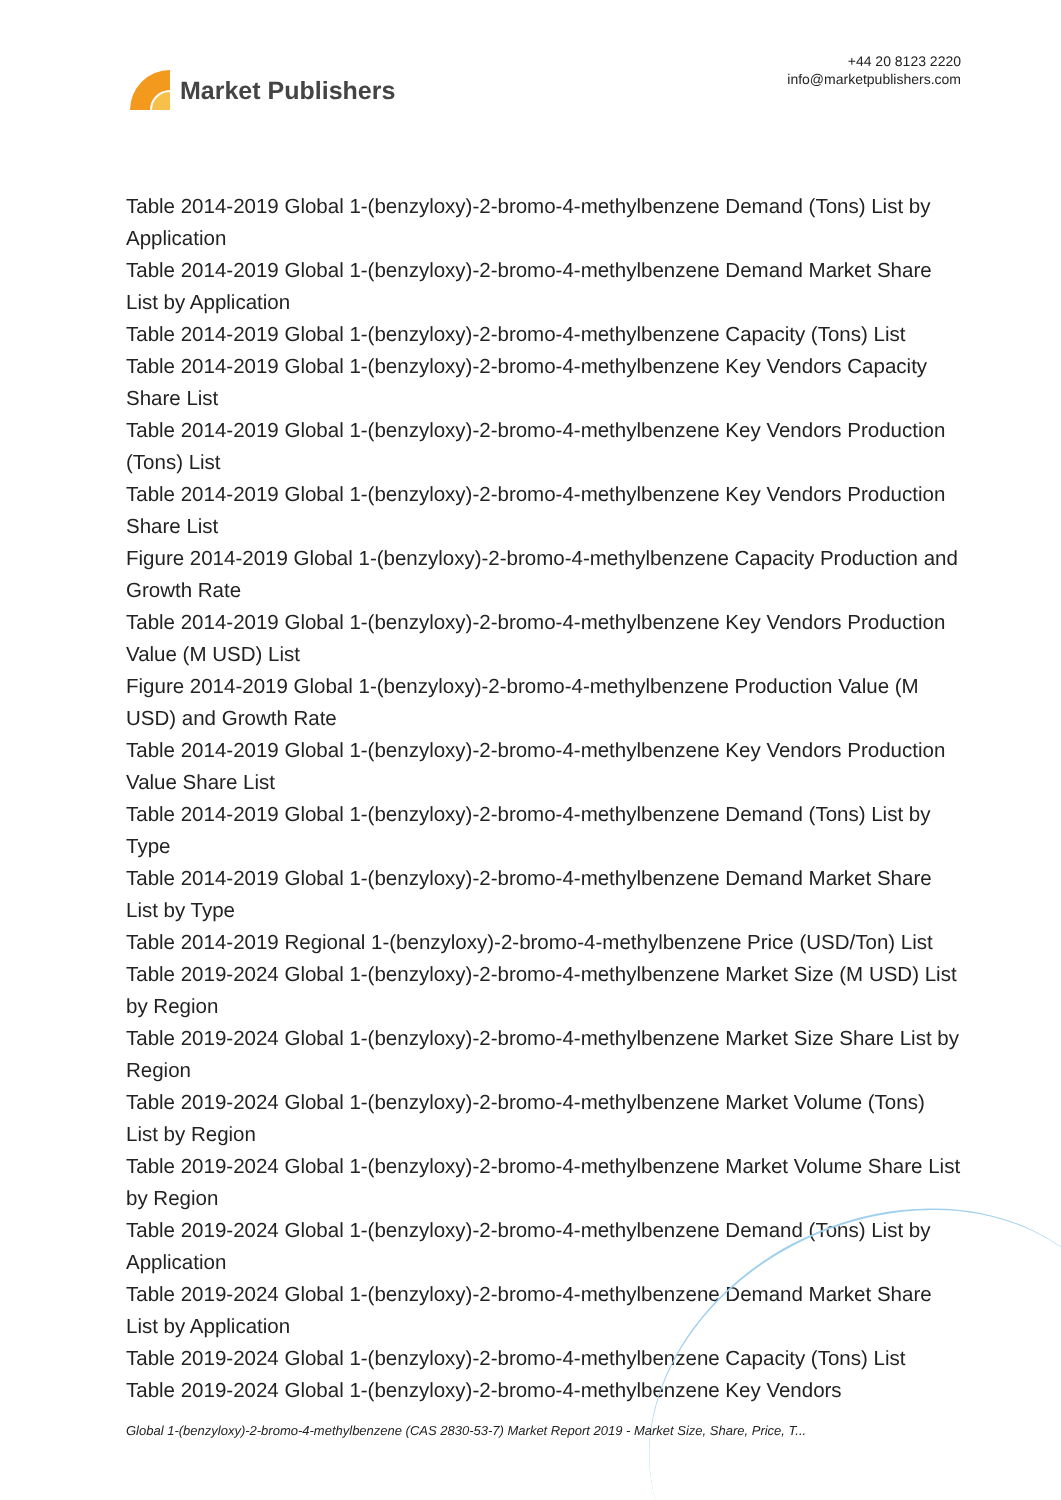Market Publishers
+44 20 8123 2220
info@marketpublishers.com
Table 2014-2019 Global 1-(benzyloxy)-2-bromo-4-methylbenzene Demand (Tons) List by Application
Table 2014-2019 Global 1-(benzyloxy)-2-bromo-4-methylbenzene Demand Market Share List by Application
Table 2014-2019 Global 1-(benzyloxy)-2-bromo-4-methylbenzene Capacity (Tons) List
Table 2014-2019 Global 1-(benzyloxy)-2-bromo-4-methylbenzene Key Vendors Capacity Share List
Table 2014-2019 Global 1-(benzyloxy)-2-bromo-4-methylbenzene Key Vendors Production (Tons) List
Table 2014-2019 Global 1-(benzyloxy)-2-bromo-4-methylbenzene Key Vendors Production Share List
Figure 2014-2019 Global 1-(benzyloxy)-2-bromo-4-methylbenzene Capacity Production and Growth Rate
Table 2014-2019 Global 1-(benzyloxy)-2-bromo-4-methylbenzene Key Vendors Production Value (M USD) List
Figure 2014-2019 Global 1-(benzyloxy)-2-bromo-4-methylbenzene Production Value (M USD) and Growth Rate
Table 2014-2019 Global 1-(benzyloxy)-2-bromo-4-methylbenzene Key Vendors Production Value Share List
Table 2014-2019 Global 1-(benzyloxy)-2-bromo-4-methylbenzene Demand (Tons) List by Type
Table 2014-2019 Global 1-(benzyloxy)-2-bromo-4-methylbenzene Demand Market Share List by Type
Table 2014-2019 Regional 1-(benzyloxy)-2-bromo-4-methylbenzene Price (USD/Ton) List
Table 2019-2024 Global 1-(benzyloxy)-2-bromo-4-methylbenzene Market Size (M USD) List by Region
Table 2019-2024 Global 1-(benzyloxy)-2-bromo-4-methylbenzene Market Size Share List by Region
Table 2019-2024 Global 1-(benzyloxy)-2-bromo-4-methylbenzene Market Volume (Tons) List by Region
Table 2019-2024 Global 1-(benzyloxy)-2-bromo-4-methylbenzene Market Volume Share List by Region
Table 2019-2024 Global 1-(benzyloxy)-2-bromo-4-methylbenzene Demand (Tons) List by Application
Table 2019-2024 Global 1-(benzyloxy)-2-bromo-4-methylbenzene Demand Market Share List by Application
Table 2019-2024 Global 1-(benzyloxy)-2-bromo-4-methylbenzene Capacity (Tons) List
Table 2019-2024 Global 1-(benzyloxy)-2-bromo-4-methylbenzene Key Vendors
Global 1-(benzyloxy)-2-bromo-4-methylbenzene (CAS 2830-53-7) Market Report 2019 - Market Size, Share, Price, T...